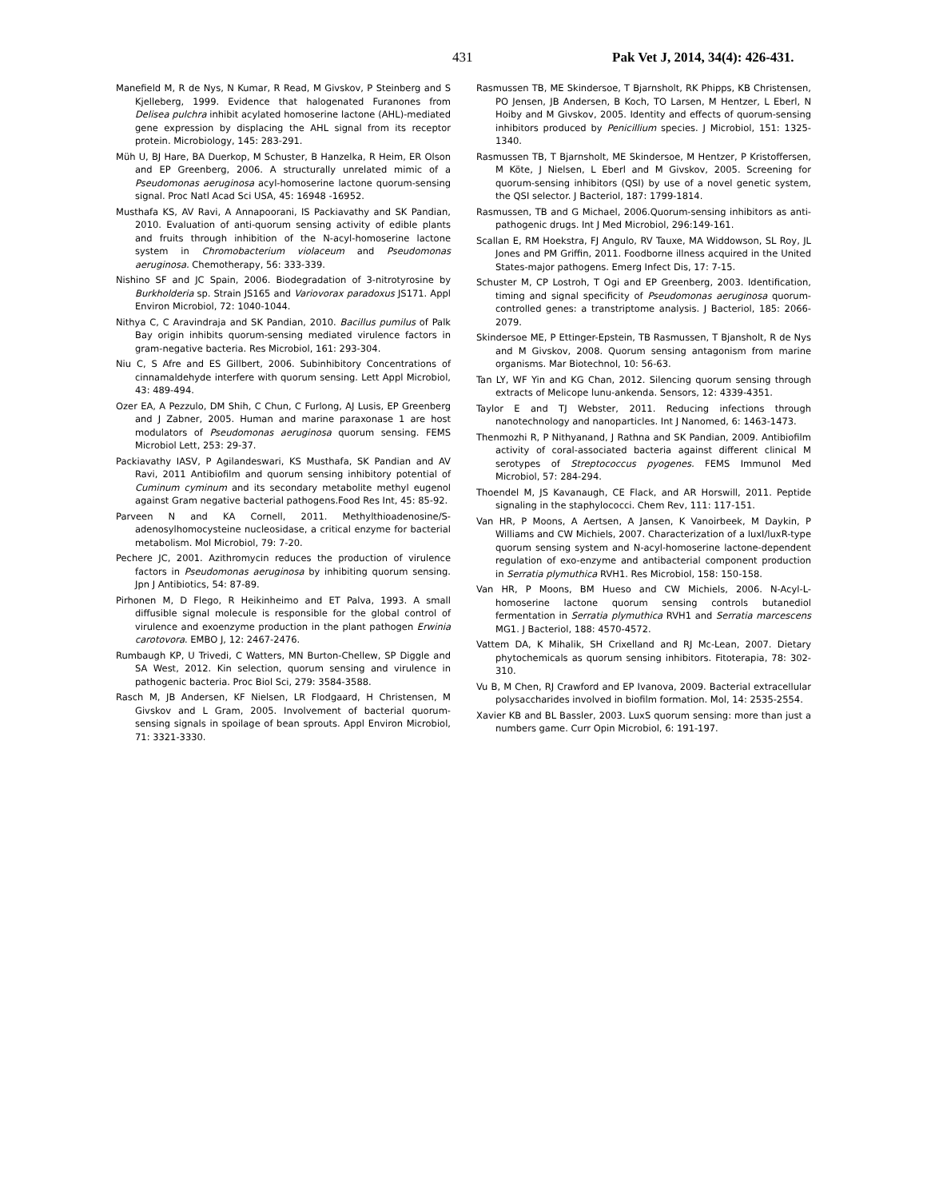431 Pak Vet J, 2014, 34(4): 426-431.
Manefield M, R de Nys, N Kumar, R Read, M Givskov, P Steinberg and S Kjelleberg, 1999. Evidence that halogenated Furanones from Delisea pulchra inhibit acylated homoserine lactone (AHL)-mediated gene expression by displacing the AHL signal from its receptor protein. Microbiology, 145: 283-291.
Müh U, BJ Hare, BA Duerkop, M Schuster, B Hanzelka, R Heim, ER Olson and EP Greenberg, 2006. A structurally unrelated mimic of a Pseudomonas aeruginosa acyl-homoserine lactone quorum-sensing signal. Proc Natl Acad Sci USA, 45: 16948 -16952.
Musthafa KS, AV Ravi, A Annapoorani, IS Packiavathy and SK Pandian, 2010. Evaluation of anti-quorum sensing activity of edible plants and fruits through inhibition of the N-acyl-homoserine lactone system in Chromobacterium violaceum and Pseudomonas aeruginosa. Chemotherapy, 56: 333-339.
Nishino SF and JC Spain, 2006. Biodegradation of 3-nitrotyrosine by Burkholderia sp. Strain JS165 and Variovorax paradoxus JS171. Appl Environ Microbiol, 72: 1040-1044.
Nithya C, C Aravindraja and SK Pandian, 2010. Bacillus pumilus of Palk Bay origin inhibits quorum-sensing mediated virulence factors in gram-negative bacteria. Res Microbiol, 161: 293-304.
Niu C, S Afre and ES Gillbert, 2006. Subinhibitory Concentrations of cinnamaldehyde interfere with quorum sensing. Lett Appl Microbiol, 43: 489-494.
Ozer EA, A Pezzulo, DM Shih, C Chun, C Furlong, AJ Lusis, EP Greenberg and J Zabner, 2005. Human and marine paraxonase 1 are host modulators of Pseudomonas aeruginosa quorum sensing. FEMS Microbiol Lett, 253: 29-37.
Packiavathy IASV, P Agilandeswari, KS Musthafa, SK Pandian and AV Ravi, 2011 Antibiofilm and quorum sensing inhibitory potential of Cuminum cyminum and its secondary metabolite methyl eugenol against Gram negative bacterial pathogens.Food Res Int, 45: 85-92.
Parveen N and KA Cornell, 2011. Methylthioadenosine/S-adenosylhomocysteine nucleosidase, a critical enzyme for bacterial metabolism. Mol Microbiol, 79: 7-20.
Pechere JC, 2001. Azithromycin reduces the production of virulence factors in Pseudomonas aeruginosa by inhibiting quorum sensing. Jpn J Antibiotics, 54: 87-89.
Pirhonen M, D Flego, R Heikinheimo and ET Palva, 1993. A small diffusible signal molecule is responsible for the global control of virulence and exoenzyme production in the plant pathogen Erwinia carotovora. EMBO J, 12: 2467-2476.
Rumbaugh KP, U Trivedi, C Watters, MN Burton-Chellew, SP Diggle and SA West, 2012. Kin selection, quorum sensing and virulence in pathogenic bacteria. Proc Biol Sci, 279: 3584-3588.
Rasch M, JB Andersen, KF Nielsen, LR Flodgaard, H Christensen, M Givskov and L Gram, 2005. Involvement of bacterial quorum-sensing signals in spoilage of bean sprouts. Appl Environ Microbiol, 71: 3321-3330.
Rasmussen TB, ME Skindersoe, T Bjarnsholt, RK Phipps, KB Christensen, PO Jensen, JB Andersen, B Koch, TO Larsen, M Hentzer, L Eberl, N Hoiby and M Givskov, 2005. Identity and effects of quorum-sensing inhibitors produced by Penicillium species. J Microbiol, 151: 1325-1340.
Rasmussen TB, T Bjarnsholt, ME Skindersoe, M Hentzer, P Kristoffersen, M Köte, J Nielsen, L Eberl and M Givskov, 2005. Screening for quorum-sensing inhibitors (QSI) by use of a novel genetic system, the QSI selector. J Bacteriol, 187: 1799-1814.
Rasmussen, TB and G Michael, 2006.Quorum-sensing inhibitors as anti-pathogenic drugs. Int J Med Microbiol, 296:149-161.
Scallan E, RM Hoekstra, FJ Angulo, RV Tauxe, MA Widdowson, SL Roy, JL Jones and PM Griffin, 2011. Foodborne illness acquired in the United States-major pathogens. Emerg Infect Dis, 17: 7-15.
Schuster M, CP Lostroh, T Ogi and EP Greenberg, 2003. Identification, timing and signal specificity of Pseudomonas aeruginosa quorum-controlled genes: a transtriptome analysis. J Bacteriol, 185: 2066-2079.
Skindersoe ME, P Ettinger-Epstein, TB Rasmussen, T Bjansholt, R de Nys and M Givskov, 2008. Quorum sensing antagonism from marine organisms. Mar Biotechnol, 10: 56-63.
Tan LY, WF Yin and KG Chan, 2012. Silencing quorum sensing through extracts of Melicope lunu-ankenda. Sensors, 12: 4339-4351.
Taylor E and TJ Webster, 2011. Reducing infections through nanotechnology and nanoparticles. Int J Nanomed, 6: 1463-1473.
Thenmozhi R, P Nithyanand, J Rathna and SK Pandian, 2009. Antibiofilm activity of coral-associated bacteria against different clinical M serotypes of Streptococcus pyogenes. FEMS Immunol Med Microbiol, 57: 284-294.
Thoendel M, JS Kavanaugh, CE Flack, and AR Horswill, 2011. Peptide signaling in the staphylococci. Chem Rev, 111: 117-151.
Van HR, P Moons, A Aertsen, A Jansen, K Vanoirbeek, M Daykin, P Williams and CW Michiels, 2007. Characterization of a luxI/luxR-type quorum sensing system and N-acyl-homoserine lactone-dependent regulation of exo-enzyme and antibacterial component production in Serratia plymuthica RVH1. Res Microbiol, 158: 150-158.
Van HR, P Moons, BM Hueso and CW Michiels, 2006. N-Acyl-L-homoserine lactone quorum sensing controls butanediol fermentation in Serratia plymuthica RVH1 and Serratia marcescens MG1. J Bacteriol, 188: 4570-4572.
Vattem DA, K Mihalik, SH Crixelland and RJ Mc-Lean, 2007. Dietary phytochemicals as quorum sensing inhibitors. Fitoterapia, 78: 302-310.
Vu B, M Chen, RJ Crawford and EP Ivanova, 2009. Bacterial extracellular polysaccharides involved in biofilm formation. Mol, 14: 2535-2554.
Xavier KB and BL Bassler, 2003. LuxS quorum sensing: more than just a numbers game. Curr Opin Microbiol, 6: 191-197.